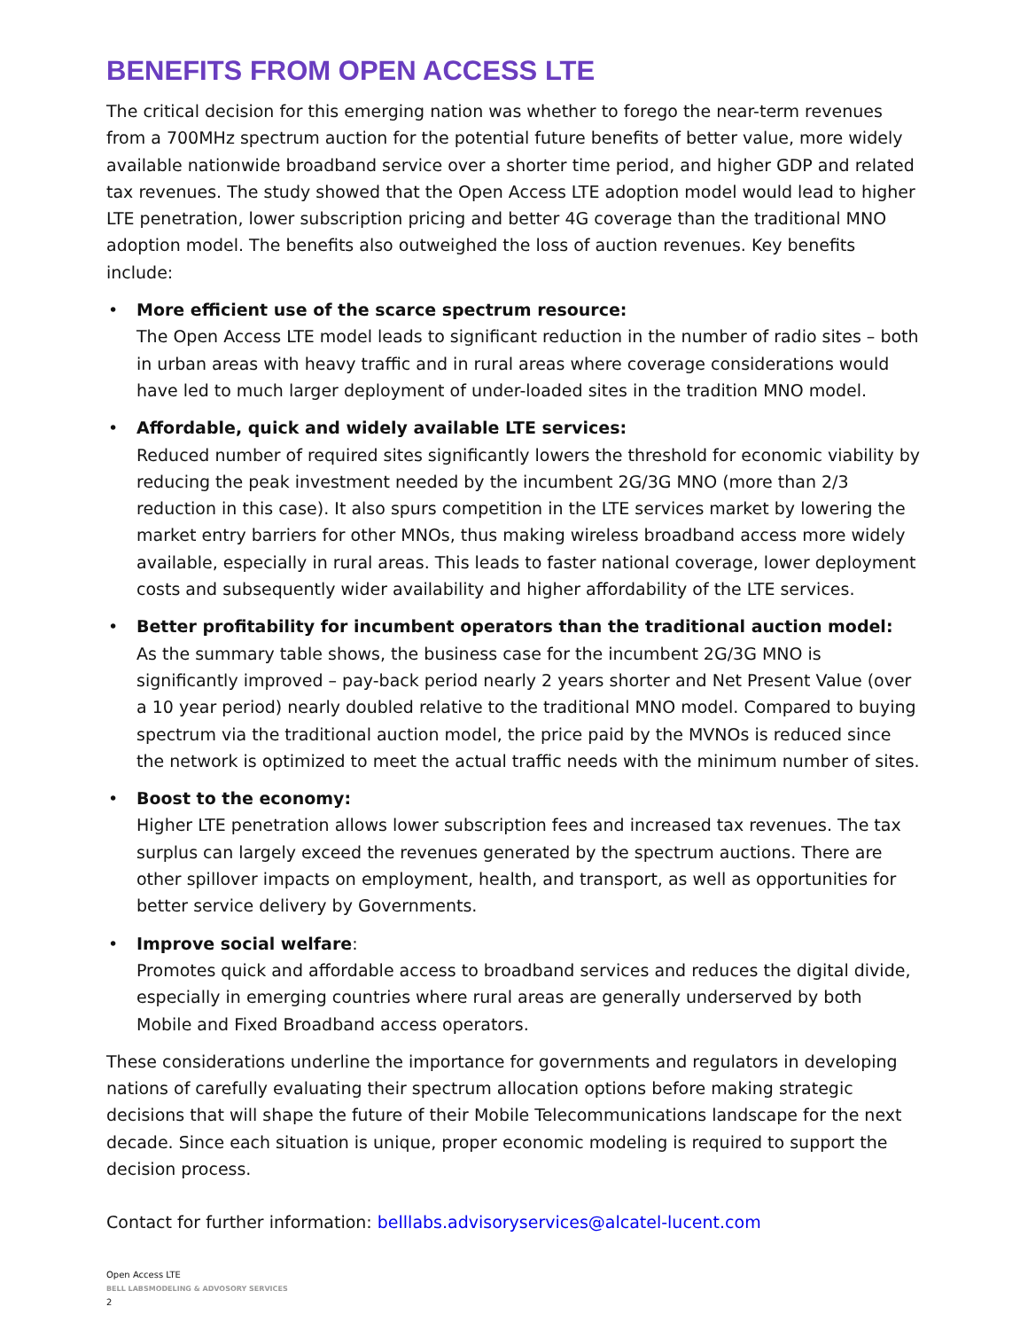BENEFITS FROM OPEN ACCESS LTE
The critical decision for this emerging nation was whether to forego the near-term revenues from a 700MHz spectrum auction for the potential future benefits of better value, more widely available nationwide broadband service over a shorter time period, and higher GDP and related tax revenues. The study showed that the Open Access LTE adoption model would lead to higher LTE penetration, lower subscription pricing and better 4G coverage than the traditional MNO adoption model. The benefits also outweighed the loss of auction revenues. Key benefits include:
• More efficient use of the scarce spectrum resource:
The Open Access LTE model leads to significant reduction in the number of radio sites – both in urban areas with heavy traffic and in rural areas where coverage considerations would have led to much larger deployment of under-loaded sites in the tradition MNO model.
• Affordable, quick and widely available LTE services:
Reduced number of required sites significantly lowers the threshold for economic viability by reducing the peak investment needed by the incumbent 2G/3G MNO (more than 2/3 reduction in this case). It also spurs competition in the LTE services market by lowering the market entry barriers for other MNOs, thus making wireless broadband access more widely available, especially in rural areas. This leads to faster national coverage, lower deployment costs and subsequently wider availability and higher affordability of the LTE services.
• Better profitability for incumbent operators than the traditional auction model:
As the summary table shows, the business case for the incumbent 2G/3G MNO is significantly improved – pay-back period nearly 2 years shorter and Net Present Value (over a 10 year period) nearly doubled relative to the traditional MNO model. Compared to buying spectrum via the traditional auction model, the price paid by the MVNOs is reduced since the network is optimized to meet the actual traffic needs with the minimum number of sites.
• Boost to the economy:
Higher LTE penetration allows lower subscription fees and increased tax revenues. The tax surplus can largely exceed the revenues generated by the spectrum auctions. There are other spillover impacts on employment, health, and transport, as well as opportunities for better service delivery by Governments.
• Improve social welfare:
Promotes quick and affordable access to broadband services and reduces the digital divide, especially in emerging countries where rural areas are generally underserved by both Mobile and Fixed Broadband access operators.
These considerations underline the importance for governments and regulators in developing nations of carefully evaluating their spectrum allocation options before making strategic decisions that will shape the future of their Mobile Telecommunications landscape for the next decade. Since each situation is unique, proper economic modeling is required to support the decision process.
Contact for further information: belllabs.advisoryservices@alcatel-lucent.com
Open Access LTE
BELL LABSMODELING & ADVOSORY SERVICES
2